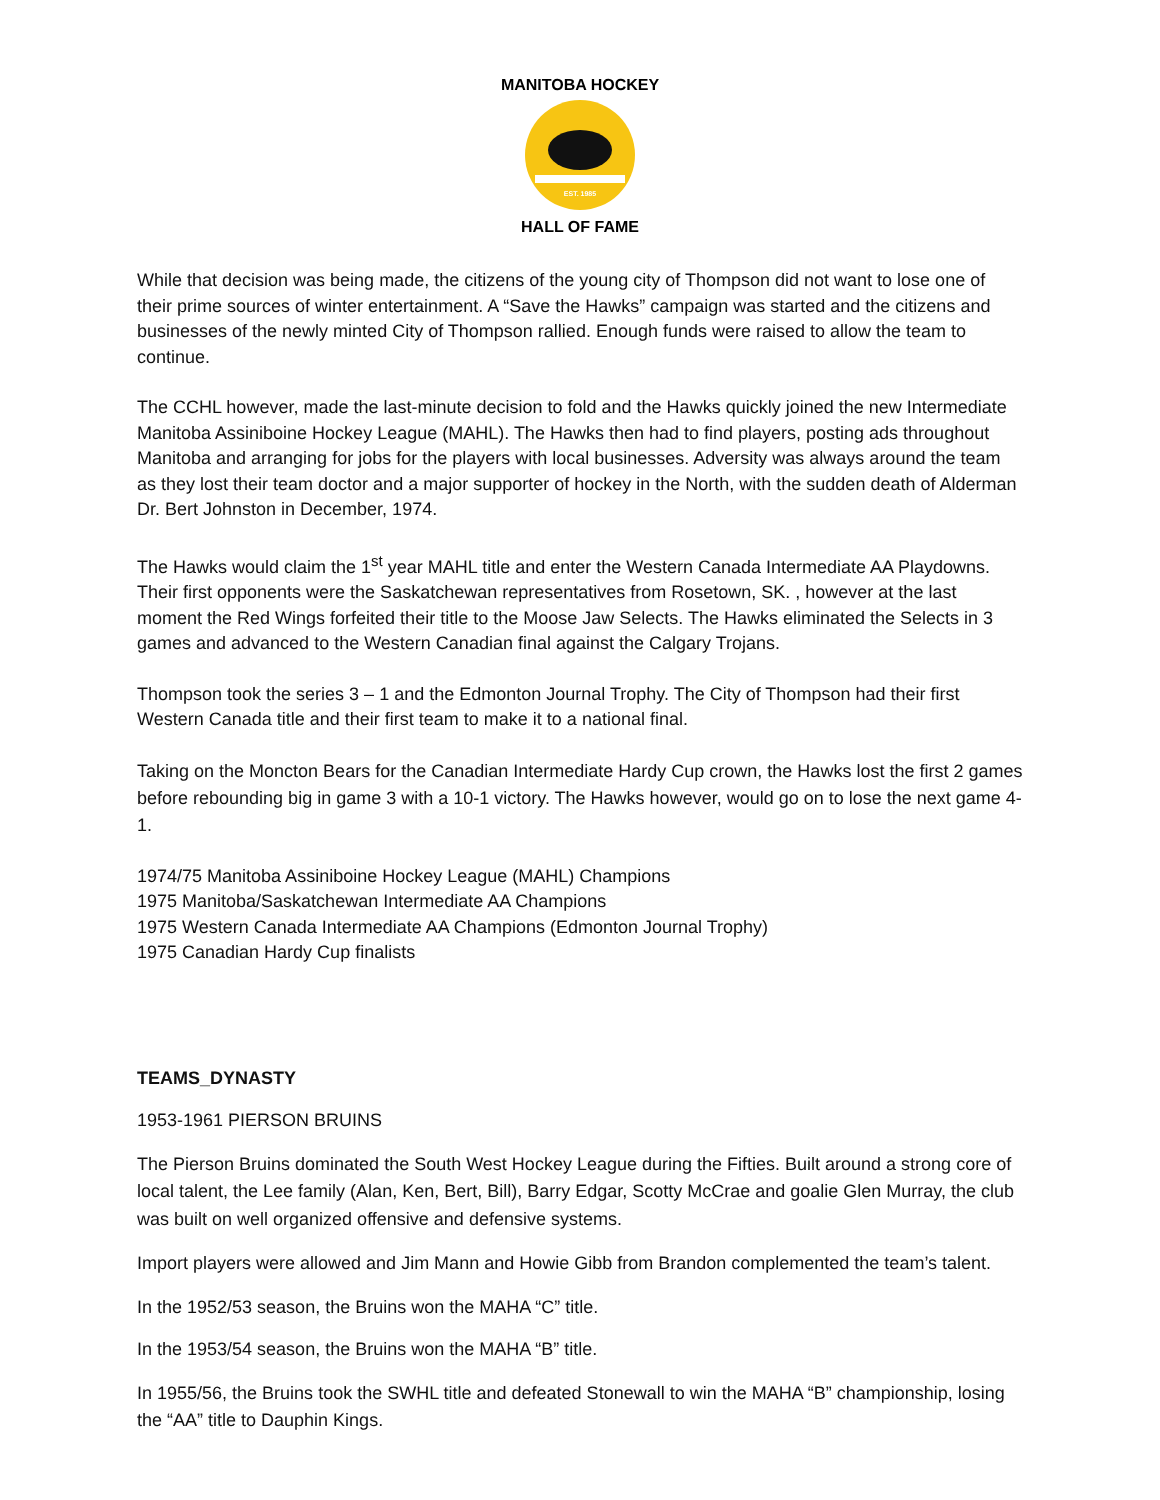EST. 1985
MANITOBA HOCKEY
HALL OF FAME
While that decision was being made, the citizens of the young city of Thompson did not want to lose one of their prime sources of winter entertainment. A “Save the Hawks” campaign was started and the citizens and businesses of the newly minted City of Thompson rallied. Enough funds were raised to allow the team to continue.
The CCHL however, made the last-minute decision to fold and the Hawks quickly joined the new Intermediate Manitoba Assiniboine Hockey League (MAHL). The Hawks then had to find players, posting ads throughout Manitoba and arranging for jobs for the players with local businesses. Adversity was always around the team as they lost their team doctor and a major supporter of hockey in the North, with the sudden death of Alderman Dr. Bert Johnston in December, 1974.
The Hawks would claim the 1<sup>st</sup> year MAHL title and enter the Western Canada Intermediate AA Playdowns. Their first opponents were the Saskatchewan representatives from Rosetown, SK. , however at the last moment the Red Wings forfeited their title to the Moose Jaw Selects. The Hawks eliminated the Selects in 3 games and advanced to the Western Canadian final against the Calgary Trojans.
Thompson took the series 3 – 1 and the Edmonton Journal Trophy. The City of Thompson had their first Western Canada title and their first team to make it to a national final.
Taking on the Moncton Bears for the Canadian Intermediate Hardy Cup crown, the Hawks lost the first 2 games before rebounding big in game 3 with a 10-1 victory. The Hawks however, would go on to lose the next game 4-1.
1974/75 Manitoba Assiniboine Hockey League (MAHL) Champions
1975 Manitoba/Saskatchewan Intermediate AA Champions
1975 Western Canada Intermediate AA Champions (Edmonton Journal Trophy)
1975 Canadian Hardy Cup finalists
TEAMS_DYNASTY
1953-1961 PIERSON BRUINS
The Pierson Bruins dominated the South West Hockey League during the Fifties. Built around a strong core of local talent, the Lee family (Alan, Ken, Bert, Bill), Barry Edgar, Scotty McCrae and goalie Glen Murray, the club was built on well organized offensive and defensive systems.
Import players were allowed and Jim Mann and Howie Gibb from Brandon complemented the team’s talent.
In the 1952/53 season, the Bruins won the MAHA “C” title.
In the 1953/54 season, the Bruins won the MAHA “B” title.
In 1955/56, the Bruins took the SWHL title and defeated Stonewall to win the MAHA “B” championship, losing the “AA” title to Dauphin Kings.